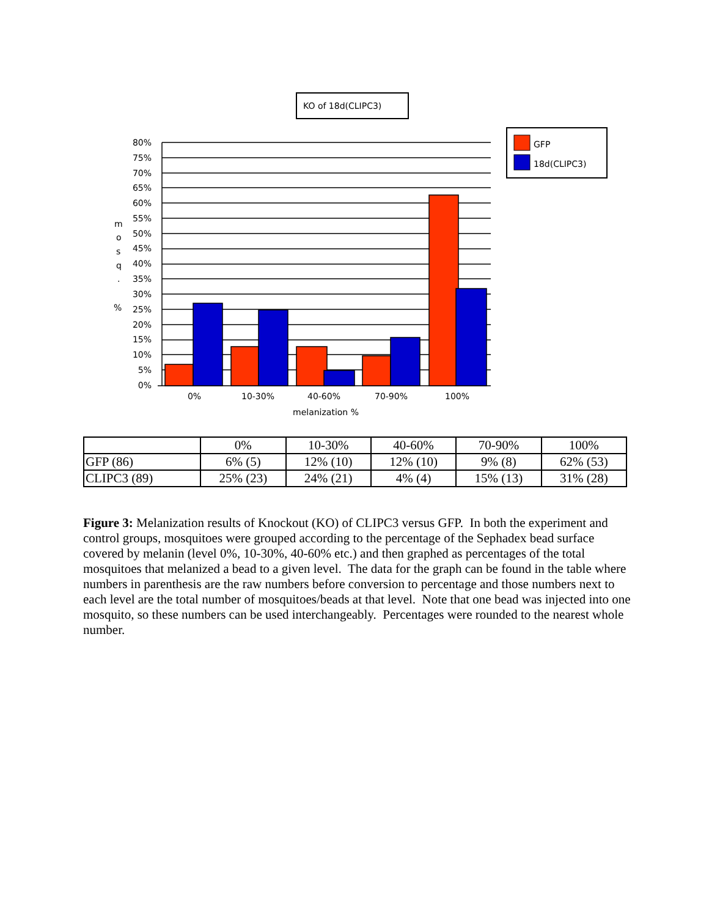KO of 18d(CLIPC3)
GFP
18d(CLIPC3)
80%
75%
70%
65%
60%
55%
50%
45%
40%
35%
30%
25%
20%
15%
10%
5%
0%
m
o
s
q
.
%
0%
10-30%
40-60%
70-90%
100%
melanization %
| | 0% | 10-30% | 40-60% | 70-90% | 100% |
| --- | --- | --- | --- | --- | --- |
| GFP (86) | 6% (5) | 12% (10) | 12% (10) | 9% (8) | 62% (53) |
| CLIPC3 (89) | 25% (23) | 24% (21) | 4% (4) | 15% (13) | 31% (28) |
Figure 3: Melanization results of Knockout (KO) of CLIPC3 versus GFP. In both the experiment and control groups, mosquitoes were grouped according to the percentage of the Sephadex bead surface covered by melanin (level 0%, 10-30%, 40-60% etc.) and then graphed as percentages of the total mosquitoes that melanized a bead to a given level. The data for the graph can be found in the table where numbers in parenthesis are the raw numbers before conversion to percentage and those numbers next to each level are the total number of mosquitoes/beads at that level. Note that one bead was injected into one mosquito, so these numbers can be used interchangeably. Percentages were rounded to the nearest whole number.